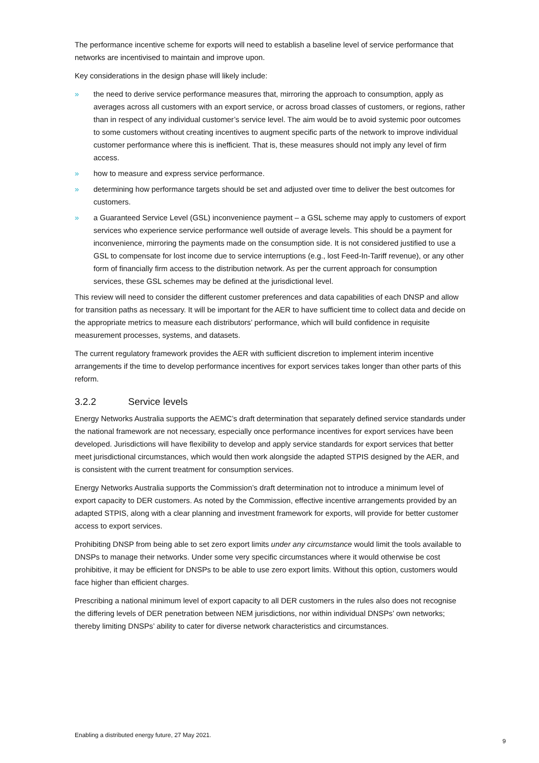The performance incentive scheme for exports will need to establish a baseline level of service performance that networks are incentivised to maintain and improve upon.
Key considerations in the design phase will likely include:
» the need to derive service performance measures that, mirroring the approach to consumption, apply as averages across all customers with an export service, or across broad classes of customers, or regions, rather than in respect of any individual customer’s service level. The aim would be to avoid systemic poor outcomes to some customers without creating incentives to augment specific parts of the network to improve individual customer performance where this is inefficient. That is, these measures should not imply any level of firm access.
» how to measure and express service performance.
» determining how performance targets should be set and adjusted over time to deliver the best outcomes for customers.
» a Guaranteed Service Level (GSL) inconvenience payment – a GSL scheme may apply to customers of export services who experience service performance well outside of average levels. This should be a payment for inconvenience, mirroring the payments made on the consumption side. It is not considered justified to use a GSL to compensate for lost income due to service interruptions (e.g., lost Feed-In-Tariff revenue), or any other form of financially firm access to the distribution network. As per the current approach for consumption services, these GSL schemes may be defined at the jurisdictional level.
This review will need to consider the different customer preferences and data capabilities of each DNSP and allow for transition paths as necessary. It will be important for the AER to have sufficient time to collect data and decide on the appropriate metrics to measure each distributors’ performance, which will build confidence in requisite measurement processes, systems, and datasets.
The current regulatory framework provides the AER with sufficient discretion to implement interim incentive arrangements if the time to develop performance incentives for export services takes longer than other parts of this reform.
3.2.2 Service levels
Energy Networks Australia supports the AEMC’s draft determination that separately defined service standards under the national framework are not necessary, especially once performance incentives for export services have been developed. Jurisdictions will have flexibility to develop and apply service standards for export services that better meet jurisdictional circumstances, which would then work alongside the adapted STPIS designed by the AER, and is consistent with the current treatment for consumption services.
Energy Networks Australia supports the Commission’s draft determination not to introduce a minimum level of export capacity to DER customers. As noted by the Commission, effective incentive arrangements provided by an adapted STPIS, along with a clear planning and investment framework for exports, will provide for better customer access to export services.
Prohibiting DNSP from being able to set zero export limits under any circumstance would limit the tools available to DNSPs to manage their networks. Under some very specific circumstances where it would otherwise be cost prohibitive, it may be efficient for DNSPs to be able to use zero export limits. Without this option, customers would face higher than efficient charges.
Prescribing a national minimum level of export capacity to all DER customers in the rules also does not recognise the differing levels of DER penetration between NEM jurisdictions, nor within individual DNSPs’ own networks; thereby limiting DNSPs’ ability to cater for diverse network characteristics and circumstances.
Enabling a distributed energy future, 27 May 2021.
9